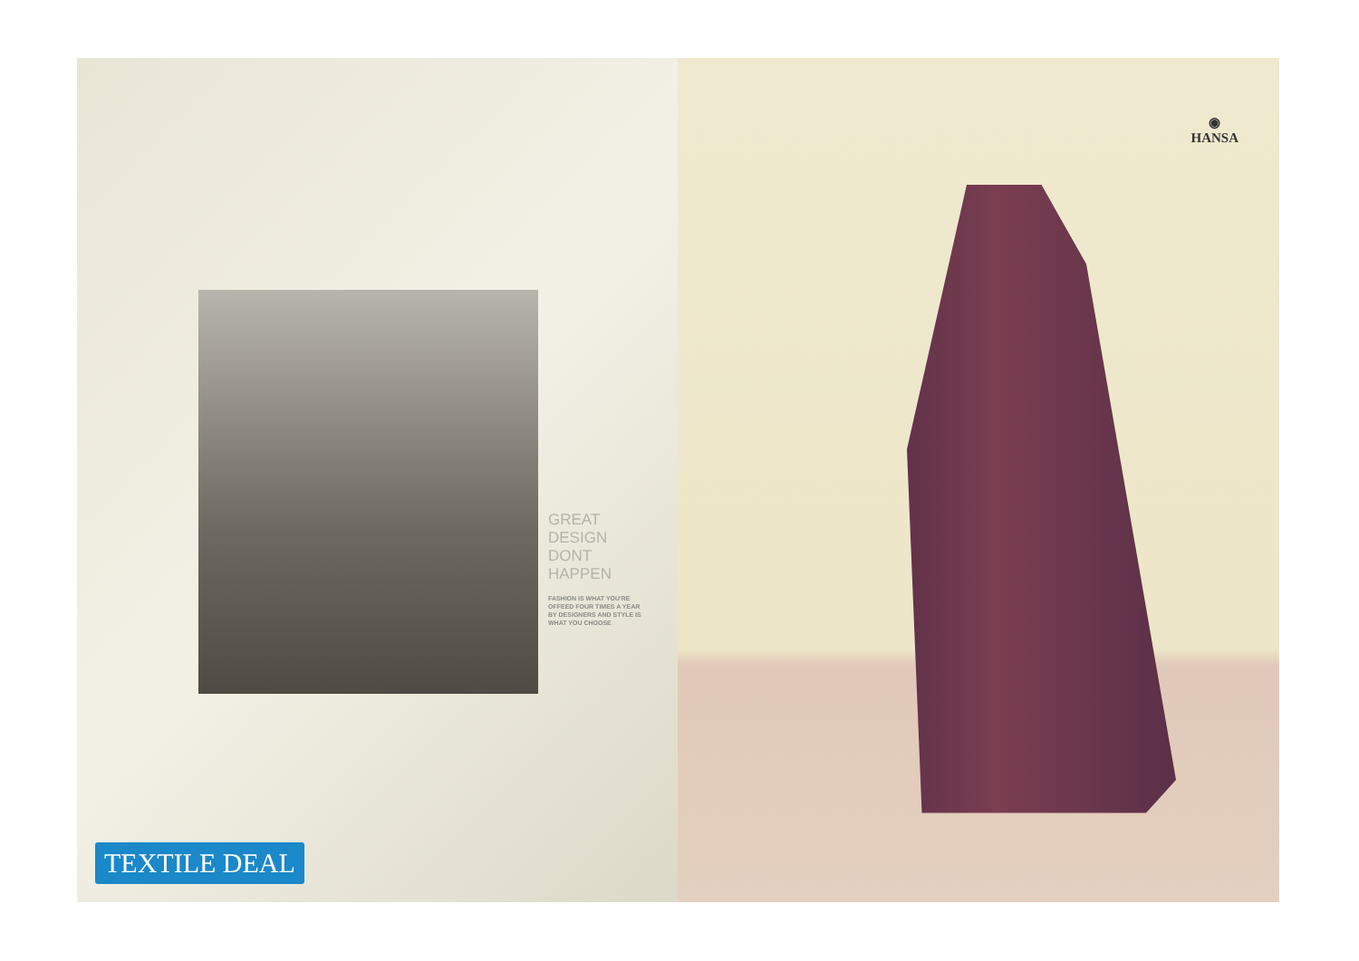GREAT
DESIGN
DONT
HAPPEN
FASHION IS WHAT YOU'RE OFFEED FOUR TIMES A YEAR BY DESIGNERS AND STYLE IS WHAT YOU CHOOSE
TEXTILE DEAL
◉
HANSA